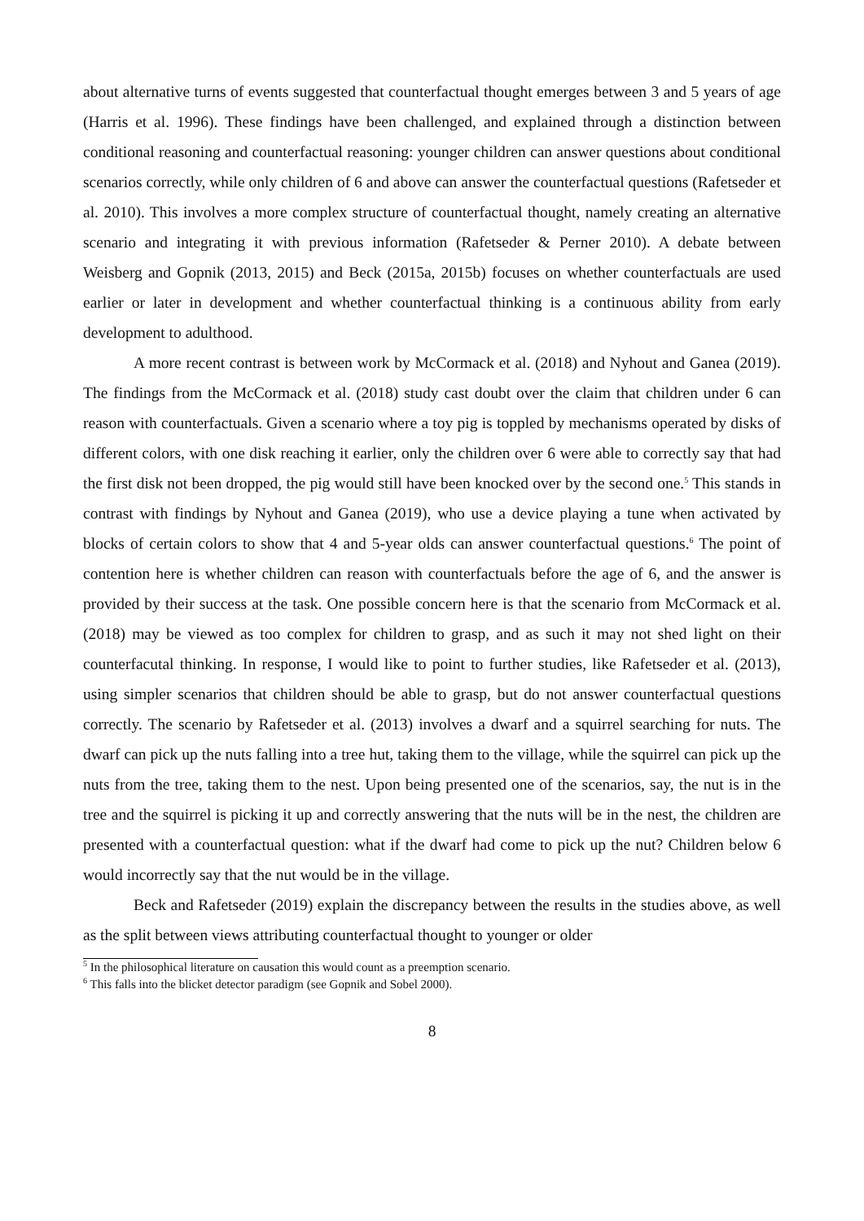about alternative turns of events suggested that counterfactual thought emerges between 3 and 5 years of age (Harris et al. 1996). These findings have been challenged, and explained through a distinction between conditional reasoning and counterfactual reasoning: younger children can answer questions about conditional scenarios correctly, while only children of 6 and above can answer the counterfactual questions (Rafetseder et al. 2010). This involves a more complex structure of counterfactual thought, namely creating an alternative scenario and integrating it with previous information (Rafetseder & Perner 2010). A debate between Weisberg and Gopnik (2013, 2015) and Beck (2015a, 2015b) focuses on whether counterfactuals are used earlier or later in development and whether counterfactual thinking is a continuous ability from early development to adulthood.
A more recent contrast is between work by McCormack et al. (2018) and Nyhout and Ganea (2019). The findings from the McCormack et al. (2018) study cast doubt over the claim that children under 6 can reason with counterfactuals. Given a scenario where a toy pig is toppled by mechanisms operated by disks of different colors, with one disk reaching it earlier, only the children over 6 were able to correctly say that had the first disk not been dropped, the pig would still have been knocked over by the second one.<sup>5</sup> This stands in contrast with findings by Nyhout and Ganea (2019), who use a device playing a tune when activated by blocks of certain colors to show that 4 and 5-year olds can answer counterfactual questions.<sup>6</sup> The point of contention here is whether children can reason with counterfactuals before the age of 6, and the answer is provided by their success at the task. One possible concern here is that the scenario from McCormack et al. (2018) may be viewed as too complex for children to grasp, and as such it may not shed light on their counterfacutal thinking. In response, I would like to point to further studies, like Rafetseder et al. (2013), using simpler scenarios that children should be able to grasp, but do not answer counterfactual questions correctly. The scenario by Rafetseder et al. (2013) involves a dwarf and a squirrel searching for nuts. The dwarf can pick up the nuts falling into a tree hut, taking them to the village, while the squirrel can pick up the nuts from the tree, taking them to the nest. Upon being presented one of the scenarios, say, the nut is in the tree and the squirrel is picking it up and correctly answering that the nuts will be in the nest, the children are presented with a counterfactual question: what if the dwarf had come to pick up the nut? Children below 6 would incorrectly say that the nut would be in the village.
Beck and Rafetseder (2019) explain the discrepancy between the results in the studies above, as well as the split between views attributing counterfactual thought to younger or older
<sup>5</sup> In the philosophical literature on causation this would count as a preemption scenario.
<sup>6</sup> This falls into the blicket detector paradigm (see Gopnik and Sobel 2000).
8